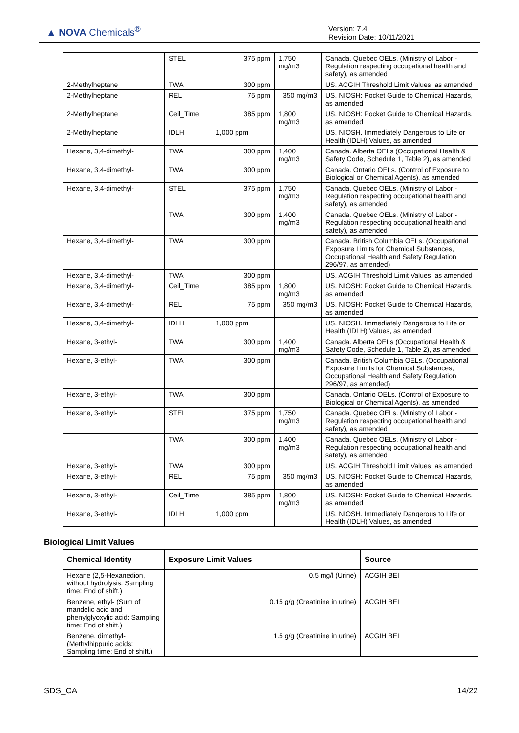▲ NOVA Chemicals<sup>®</sup>
Version: 7.4
Revision Date: 10/11/2021
| | STEL | 375 ppm | 1,750 mg/m3 | Canada. Quebec OELs. (Ministry of Labor - Regulation respecting occupational health and safety), as amended |
| 2-Methylheptane | TWA | 300 ppm | | US. ACGIH Threshold Limit Values, as amended |
| 2-Methylheptane | REL | 75 ppm | 350 mg/m3 | US. NIOSH: Pocket Guide to Chemical Hazards, as amended |
| 2-Methylheptane | Ceil_Time | 385 ppm | 1,800 mg/m3 | US. NIOSH: Pocket Guide to Chemical Hazards, as amended |
| 2-Methylheptane | IDLH | 1,000 ppm | | US. NIOSH. Immediately Dangerous to Life or Health (IDLH) Values, as amended |
| Hexane, 3,4-dimethyl- | TWA | 300 ppm | 1,400 mg/m3 | Canada. Alberta OELs (Occupational Health & Safety Code, Schedule 1, Table 2), as amended |
| Hexane, 3,4-dimethyl- | TWA | 300 ppm | | Canada. Ontario OELs. (Control of Exposure to Biological or Chemical Agents), as amended |
| Hexane, 3,4-dimethyl- | STEL | 375 ppm | 1,750 mg/m3 | Canada. Quebec OELs. (Ministry of Labor - Regulation respecting occupational health and safety), as amended |
| | TWA | 300 ppm | 1,400 mg/m3 | Canada. Quebec OELs. (Ministry of Labor - Regulation respecting occupational health and safety), as amended |
| Hexane, 3,4-dimethyl- | TWA | 300 ppm | | Canada. British Columbia OELs. (Occupational Exposure Limits for Chemical Substances, Occupational Health and Safety Regulation 296/97, as amended) |
| Hexane, 3,4-dimethyl- | TWA | 300 ppm | | US. ACGIH Threshold Limit Values, as amended |
| Hexane, 3,4-dimethyl- | Ceil_Time | 385 ppm | 1,800 mg/m3 | US. NIOSH: Pocket Guide to Chemical Hazards, as amended |
| Hexane, 3,4-dimethyl- | REL | 75 ppm | 350 mg/m3 | US. NIOSH: Pocket Guide to Chemical Hazards, as amended |
| Hexane, 3,4-dimethyl- | IDLH | 1,000 ppm | | US. NIOSH. Immediately Dangerous to Life or Health (IDLH) Values, as amended |
| Hexane, 3-ethyl- | TWA | 300 ppm | 1,400 mg/m3 | Canada. Alberta OELs (Occupational Health & Safety Code, Schedule 1, Table 2), as amended |
| Hexane, 3-ethyl- | TWA | 300 ppm | | Canada. British Columbia OELs. (Occupational Exposure Limits for Chemical Substances, Occupational Health and Safety Regulation 296/97, as amended) |
| Hexane, 3-ethyl- | TWA | 300 ppm | | Canada. Ontario OELs. (Control of Exposure to Biological or Chemical Agents), as amended |
| Hexane, 3-ethyl- | STEL | 375 ppm | 1,750 mg/m3 | Canada. Quebec OELs. (Ministry of Labor - Regulation respecting occupational health and safety), as amended |
| | TWA | 300 ppm | 1,400 mg/m3 | Canada. Quebec OELs. (Ministry of Labor - Regulation respecting occupational health and safety), as amended |
| Hexane, 3-ethyl- | TWA | 300 ppm | | US. ACGIH Threshold Limit Values, as amended |
| Hexane, 3-ethyl- | REL | 75 ppm | 350 mg/m3 | US. NIOSH: Pocket Guide to Chemical Hazards, as amended |
| Hexane, 3-ethyl- | Ceil_Time | 385 ppm | 1,800 mg/m3 | US. NIOSH: Pocket Guide to Chemical Hazards, as amended |
| Hexane, 3-ethyl- | IDLH | 1,000 ppm | | US. NIOSH. Immediately Dangerous to Life or Health (IDLH) Values, as amended |
Biological Limit Values
| Chemical Identity | Exposure Limit Values | Source |
| --- | --- | --- |
| Hexane (2,5-Hexanedion, without hydrolysis: Sampling time: End of shift.) | 0.5 mg/l (Urine) | ACGIH BEI |
| Benzene, ethyl- (Sum of mandelic acid and phenylglyoxylic acid: Sampling time: End of shift.) | 0.15 g/g (Creatinine in urine) | ACGIH BEI |
| Benzene, dimethyl- (Methylhippuric acids: Sampling time: End of shift.) | 1.5 g/g (Creatinine in urine) | ACGIH BEI |
SDS_CA 14/22